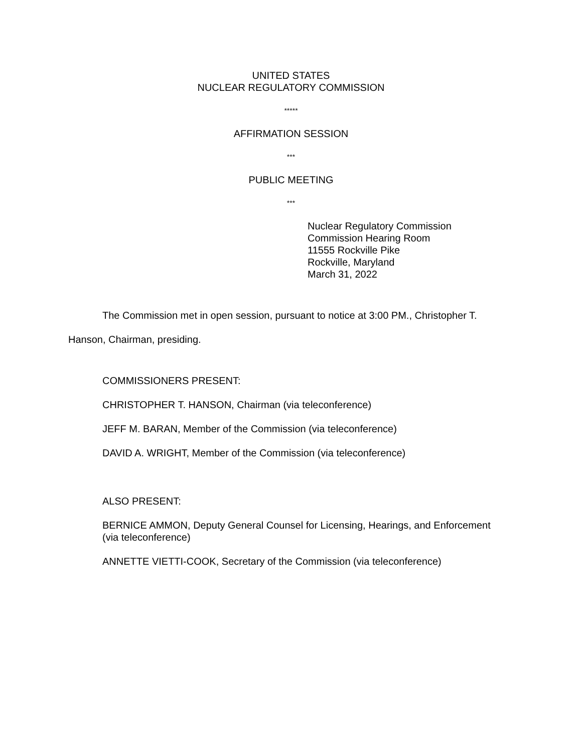UNITED STATES
NUCLEAR REGULATORY COMMISSION
*****
AFFIRMATION SESSION
***
PUBLIC MEETING
***
Nuclear Regulatory Commission
Commission Hearing Room
11555 Rockville Pike
Rockville, Maryland
March 31, 2022
The Commission met in open session, pursuant to notice at 3:00 PM., Christopher T. Hanson, Chairman, presiding.
COMMISSIONERS PRESENT:
CHRISTOPHER T. HANSON, Chairman (via teleconference)
JEFF M. BARAN, Member of the Commission (via teleconference)
DAVID A. WRIGHT, Member of the Commission (via teleconference)
ALSO PRESENT:
BERNICE AMMON, Deputy General Counsel for Licensing, Hearings, and Enforcement
(via teleconference)
ANNETTE VIETTI-COOK, Secretary of the Commission (via teleconference)